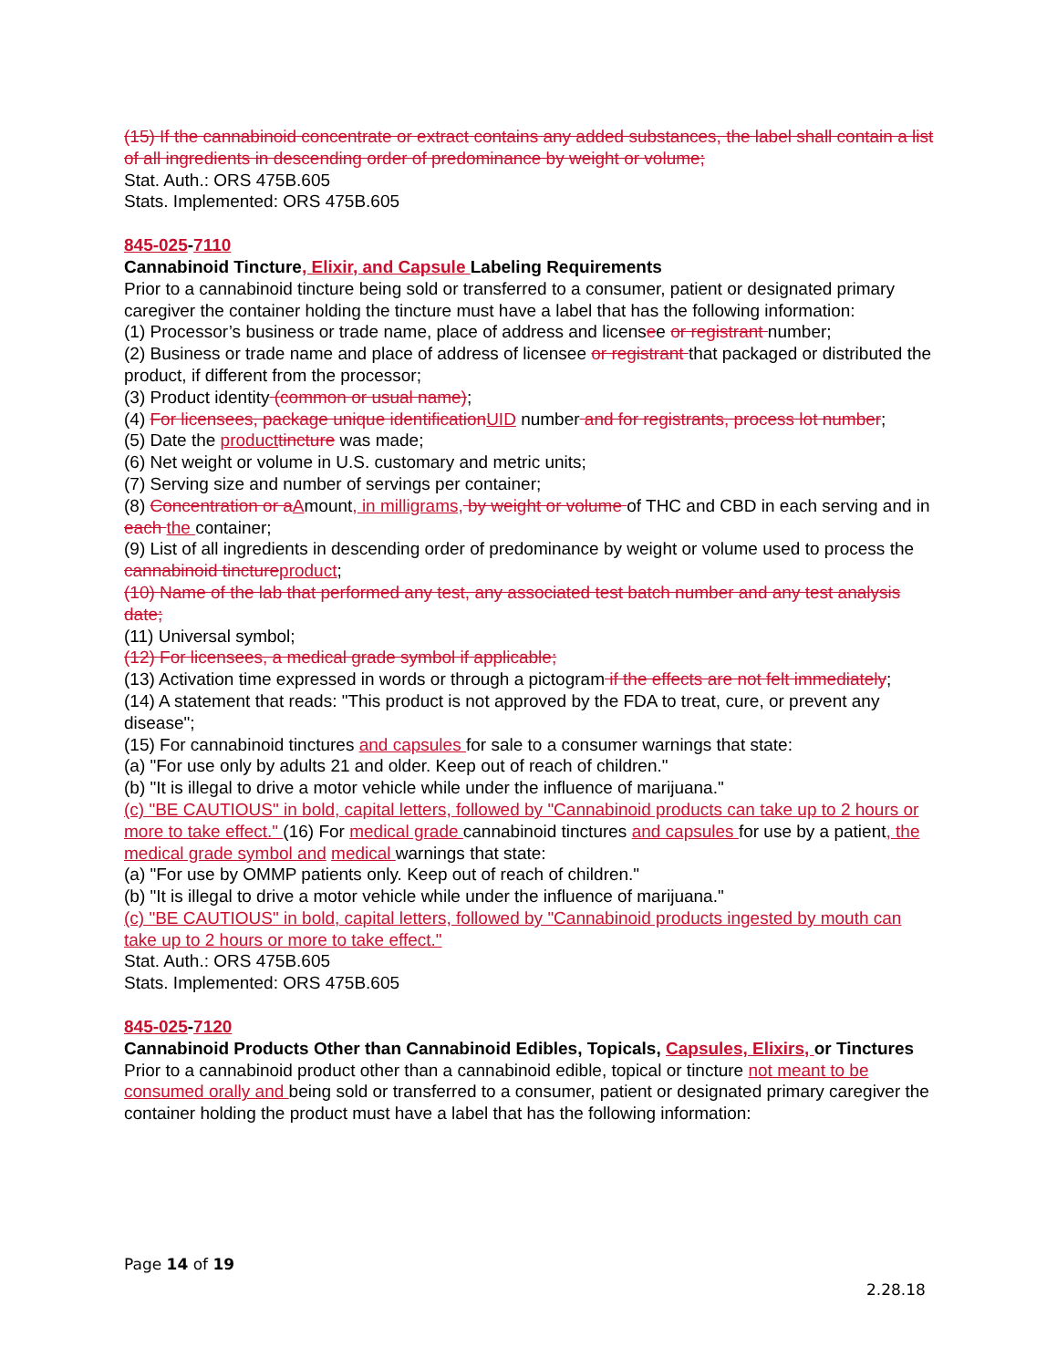(15) If the cannabinoid concentrate or extract contains any added substances, the label shall contain a list of all ingredients in descending order of predominance by weight or volume;
Stat. Auth.: ORS 475B.605
Stats. Implemented: ORS 475B.605
845-025-7110
Cannabinoid Tincture, Elixir, and Capsule Labeling Requirements
Prior to a cannabinoid tincture being sold or transferred to a consumer, patient or designated primary caregiver the container holding the tincture must have a label that has the following information:
(1) Processor’s business or trade name, place of address and licensee or registrant number;
(2) Business or trade name and place of address of licensee or registrant that packaged or distributed the product, if different from the processor;
(3) Product identity (common or usual name);
(4) For licensees, package unique identification UID number and for registrants, process lot number;
(5) Date the product tincture was made;
(6) Net weight or volume in U.S. customary and metric units;
(7) Serving size and number of servings per container;
(8) Concentration or a Amount, in milligrams, by weight or volume of THC and CBD in each serving and in each the container;
(9) List of all ingredients in descending order of predominance by weight or volume used to process the cannabinoid tincture product;
(10) Name of the lab that performed any test, any associated test batch number and any test analysis date;
(11) Universal symbol;
(12) For licensees, a medical grade symbol if applicable;
(13) Activation time expressed in words or through a pictogram if the effects are not felt immediately;
(14) A statement that reads: "This product is not approved by the FDA to treat, cure, or prevent any disease";
(15) For cannabinoid tinctures and capsules for sale to a consumer warnings that state:
(a) "For use only by adults 21 and older. Keep out of reach of children."
(b) "It is illegal to drive a motor vehicle while under the influence of marijuana."
(c) "BE CAUTIOUS" in bold, capital letters, followed by "Cannabinoid products can take up to 2 hours or more to take effect." (16) For medical grade cannabinoid tinctures and capsules for use by a patient, the medical grade symbol and medical warnings that state:
(a) "For use by OMMP patients only. Keep out of reach of children."
(b) "It is illegal to drive a motor vehicle while under the influence of marijuana."
(c) "BE CAUTIOUS" in bold, capital letters, followed by "Cannabinoid products ingested by mouth can take up to 2 hours or more to take effect."
Stat. Auth.: ORS 475B.605
Stats. Implemented: ORS 475B.605
845-025-7120
Cannabinoid Products Other than Cannabinoid Edibles, Topicals, Capsules, Elixirs, or Tinctures
Prior to a cannabinoid product other than a cannabinoid edible, topical or tincture not meant to be consumed orally and being sold or transferred to a consumer, patient or designated primary caregiver the container holding the product must have a label that has the following information:
Page 14 of 19
2.28.18